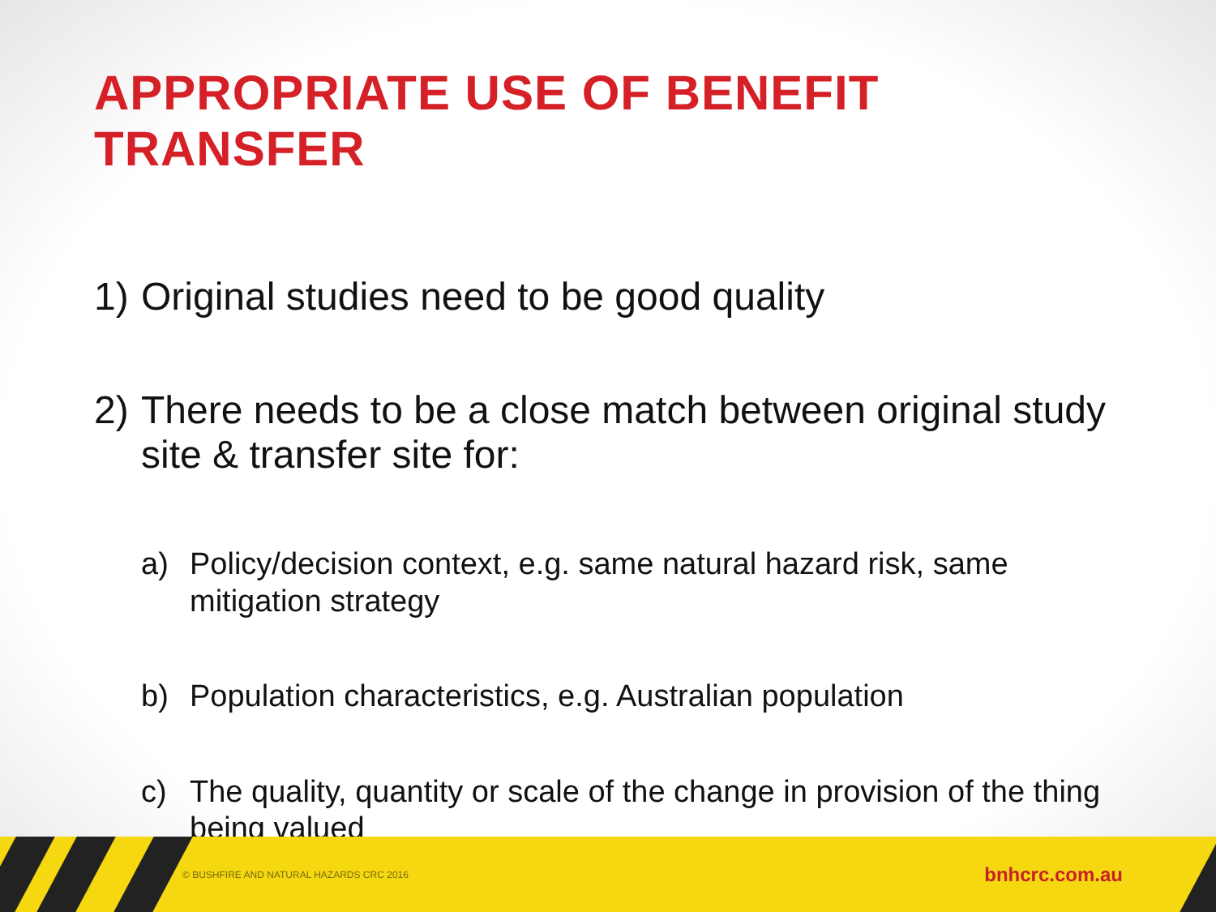APPROPRIATE USE OF BENEFIT TRANSFER
1) Original studies need to be good quality
2) There needs to be a close match between original study site & transfer site for:
a) Policy/decision context, e.g. same natural hazard risk, same mitigation strategy
b) Population characteristics, e.g. Australian population
c) The quality, quantity or scale of the change in provision of the thing being valued
© BUSHFIRE AND NATURAL HAZARDS CRC 2016
bnhcrc.com.au